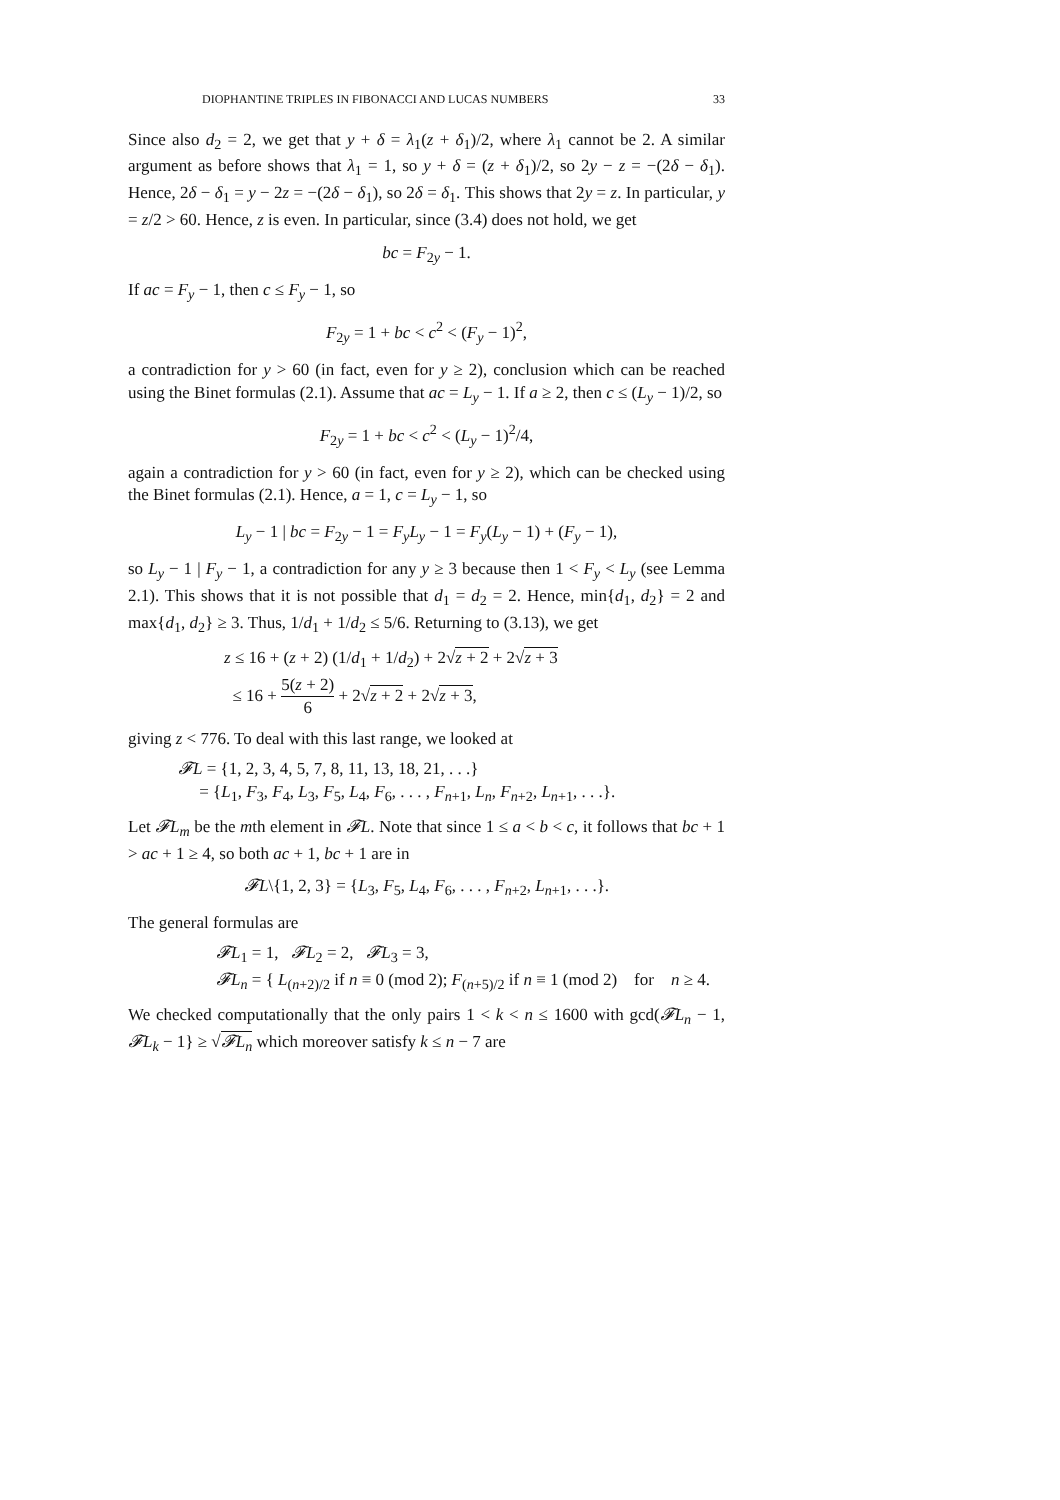DIOPHANTINE TRIPLES IN FIBONACCI AND LUCAS NUMBERS 33
Since also d<sub>2</sub> = 2, we get that y + δ = λ<sub>1</sub>(z + δ<sub>1</sub>)/2, where λ<sub>1</sub> cannot be 2. A similar argument as before shows that λ<sub>1</sub> = 1, so y + δ = (z + δ<sub>1</sub>)/2, so 2y − z = −(2δ − δ<sub>1</sub>). Hence, 2δ − δ<sub>1</sub> = y − 2z = −(2δ − δ<sub>1</sub>), so 2δ = δ<sub>1</sub>. This shows that 2y = z. In particular, y = z/2 > 60. Hence, z is even. In particular, since (3.4) does not hold, we get
bc = F<sub>2y</sub> − 1.
If ac = F<sub>y</sub> − 1, then c ≤ F<sub>y</sub> − 1, so
F<sub>2y</sub> = 1 + bc < c<sup>2</sup> < (F<sub>y</sub> − 1)<sup>2</sup>,
a contradiction for y > 60 (in fact, even for y ≥ 2), conclusion which can be reached using the Binet formulas (2.1). Assume that ac = L<sub>y</sub> − 1. If a ≥ 2, then c ≤ (L<sub>y</sub> − 1)/2, so
F<sub>2y</sub> = 1 + bc < c<sup>2</sup> < (L<sub>y</sub> − 1)<sup>2</sup>/4,
again a contradiction for y > 60 (in fact, even for y ≥ 2), which can be checked using the Binet formulas (2.1). Hence, a = 1, c = L<sub>y</sub> − 1, so
L<sub>y</sub> − 1 | bc = F<sub>2y</sub> − 1 = F<sub>y</sub>L<sub>y</sub> − 1 = F<sub>y</sub>(L<sub>y</sub> − 1) + (F<sub>y</sub> − 1),
so L<sub>y</sub> − 1 | F<sub>y</sub> − 1, a contradiction for any y ≥ 3 because then 1 < F<sub>y</sub> < L<sub>y</sub> (see Lemma 2.1). This shows that it is not possible that d<sub>1</sub> = d<sub>2</sub> = 2. Hence, min{d<sub>1</sub>, d<sub>2</sub>} = 2 and max{d<sub>1</sub>, d<sub>2</sub>} ≥ 3. Thus, 1/d<sub>1</sub> + 1/d<sub>2</sub> ≤ 5/6. Returning to (3.13), we get
z ≤ 16 + (z + 2) (1/d<sub>1</sub> + 1/d<sub>2</sub>) + 2√z + 2 + 2√z + 3
≤ 16 + 5(z + 2) 6 + 2√z + 2 + 2√z + 3,
giving z < 776. To deal with this last range, we looked at
𝓕L = {1, 2, 3, 4, 5, 7, 8, 11, 13, 18, 21, . . .}
= {L<sub>1</sub>, F<sub>3</sub>, F<sub>4</sub>, L<sub>3</sub>, F<sub>5</sub>, L<sub>4</sub>, F<sub>6</sub>, . . . , F<sub>n+1</sub>, L<sub>n</sub>, F<sub>n+2</sub>, L<sub>n+1</sub>, . . .}.
Let 𝓕L<sub>m</sub> be the mth element in 𝓕L. Note that since 1 ≤ a < b < c, it follows that bc + 1 > ac + 1 ≥ 4, so both ac + 1, bc + 1 are in
𝓕L\{1, 2, 3} = {L<sub>3</sub>, F<sub>5</sub>, L<sub>4</sub>, F<sub>6</sub>, . . . , F<sub>n+2</sub>, L<sub>n+1</sub>, . . .}.
The general formulas are
𝓕L<sub>1</sub> = 1, 𝓕L<sub>2</sub> = 2, 𝓕L<sub>3</sub> = 3,
𝓕L<sub>n</sub> = { L<sub>(n+2)/2</sub> if n ≡ 0 (mod 2); F<sub>(n+5)/2</sub> if n ≡ 1 (mod 2) for n ≥ 4.
We checked computationally that the only pairs 1 < k < n ≤ 1600 with gcd(𝓕L<sub>n</sub> − 1, 𝓕L<sub>k</sub> − 1} ≥ √𝓕L<sub>n</sub> which moreover satisfy k ≤ n − 7 are